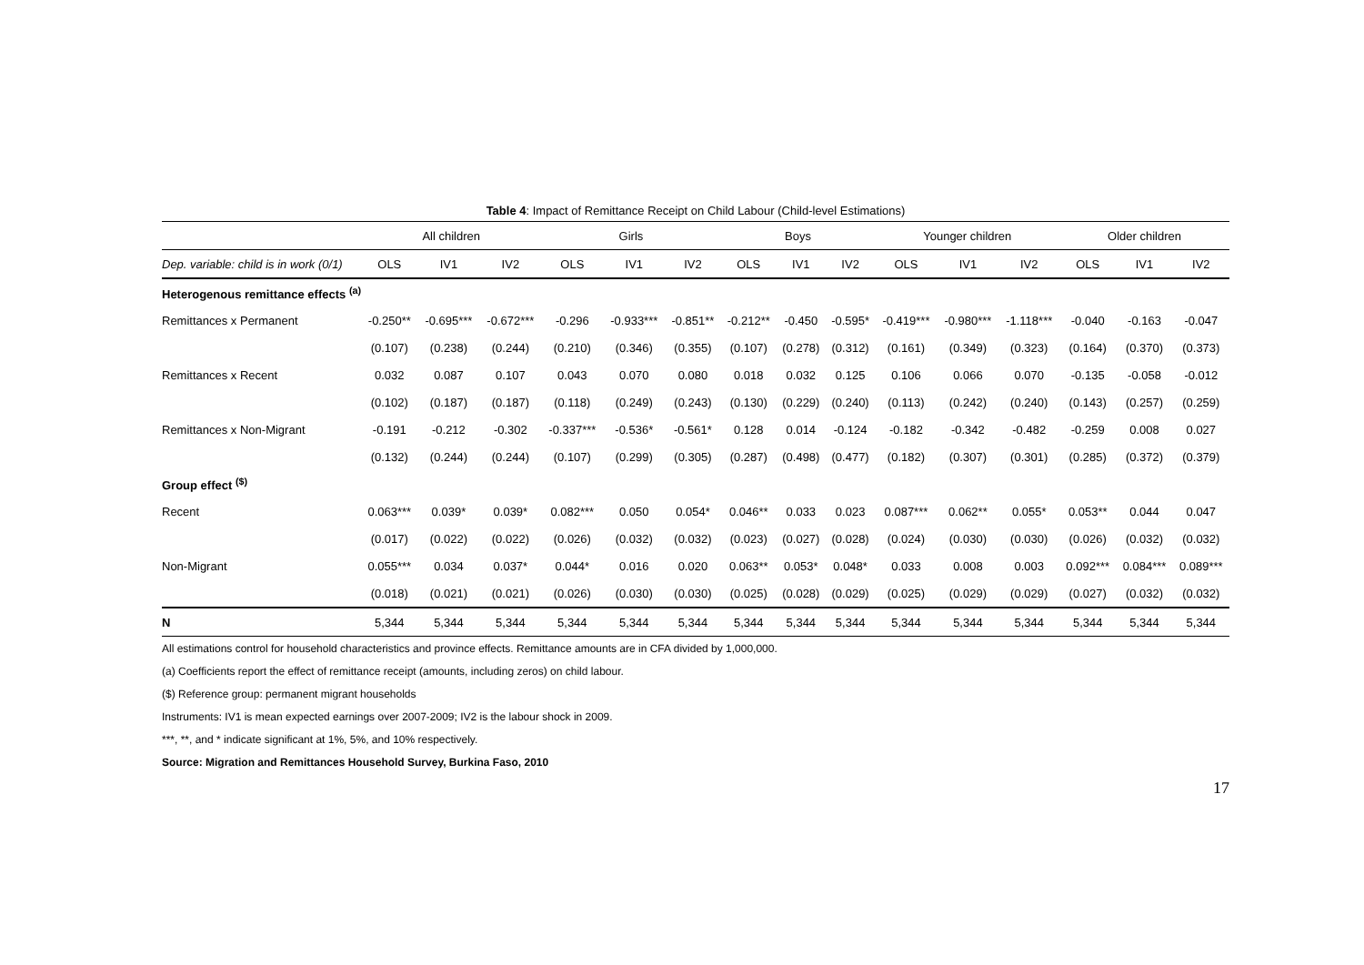Table 4: Impact of Remittance Receipt on Child Labour (Child-level Estimations)
| | All children | | | Girls | | | Boys | | | Younger children | | | Older children | | |
| --- | --- | --- | --- | --- | --- | --- | --- | --- | --- | --- | --- | --- | --- | --- | --- |
| Dep. variable: child is in work (0/1) | OLS | IV1 | IV2 | OLS | IV1 | IV2 | OLS | IV1 | IV2 | OLS | IV1 | IV2 | OLS | IV1 | IV2 |
| Heterogenous remittance effects <sup>(a)</sup> | | | | | | | | | | | | | | | |
| Remittances x Permanent | -0.250** | -0.695*** | -0.672*** | -0.296 | -0.933*** | -0.851** | -0.212** | -0.450 | -0.595* | -0.419*** | -0.980*** | -1.118*** | -0.040 | -0.163 | -0.047 |
| | (0.107) | (0.238) | (0.244) | (0.210) | (0.346) | (0.355) | (0.107) | (0.278) | (0.312) | (0.161) | (0.349) | (0.323) | (0.164) | (0.370) | (0.373) |
| Remittances x Recent | 0.032 | 0.087 | 0.107 | 0.043 | 0.070 | 0.080 | 0.018 | 0.032 | 0.125 | 0.106 | 0.066 | 0.070 | -0.135 | -0.058 | -0.012 |
| | (0.102) | (0.187) | (0.187) | (0.118) | (0.249) | (0.243) | (0.130) | (0.229) | (0.240) | (0.113) | (0.242) | (0.240) | (0.143) | (0.257) | (0.259) |
| Remittances x Non-Migrant | -0.191 | -0.212 | -0.302 | -0.337*** | -0.536* | -0.561* | 0.128 | 0.014 | -0.124 | -0.182 | -0.342 | -0.482 | -0.259 | 0.008 | 0.027 |
| | (0.132) | (0.244) | (0.244) | (0.107) | (0.299) | (0.305) | (0.287) | (0.498) | (0.477) | (0.182) | (0.307) | (0.301) | (0.285) | (0.372) | (0.379) |
| Group effect <sup>($)</sup> | | | | | | | | | | | | | | | |
| Recent | 0.063*** | 0.039* | 0.039* | 0.082*** | 0.050 | 0.054* | 0.046** | 0.033 | 0.023 | 0.087*** | 0.062** | 0.055* | 0.053** | 0.044 | 0.047 |
| | (0.017) | (0.022) | (0.022) | (0.026) | (0.032) | (0.032) | (0.023) | (0.027) | (0.028) | (0.024) | (0.030) | (0.030) | (0.026) | (0.032) | (0.032) |
| Non-Migrant | 0.055*** | 0.034 | 0.037* | 0.044* | 0.016 | 0.020 | 0.063** | 0.053* | 0.048* | 0.033 | 0.008 | 0.003 | 0.092*** | 0.084*** | 0.089*** |
| | (0.018) | (0.021) | (0.021) | (0.026) | (0.030) | (0.030) | (0.025) | (0.028) | (0.029) | (0.025) | (0.029) | (0.029) | (0.027) | (0.032) | (0.032) |
| N | 5,344 | 5,344 | 5,344 | 5,344 | 5,344 | 5,344 | 5,344 | 5,344 | 5,344 | 5,344 | 5,344 | 5,344 | 5,344 | 5,344 | 5,344 |
All estimations control for household characteristics and province effects. Remittance amounts are in CFA divided by 1,000,000.
(a) Coefficients report the effect of remittance receipt (amounts, including zeros) on child labour.
($) Reference group: permanent migrant households
Instruments: IV1 is mean expected earnings over 2007-2009; IV2 is the labour shock in 2009.
***, **, and * indicate significant at 1%, 5%, and 10% respectively.
Source: Migration and Remittances Household Survey, Burkina Faso, 2010
17